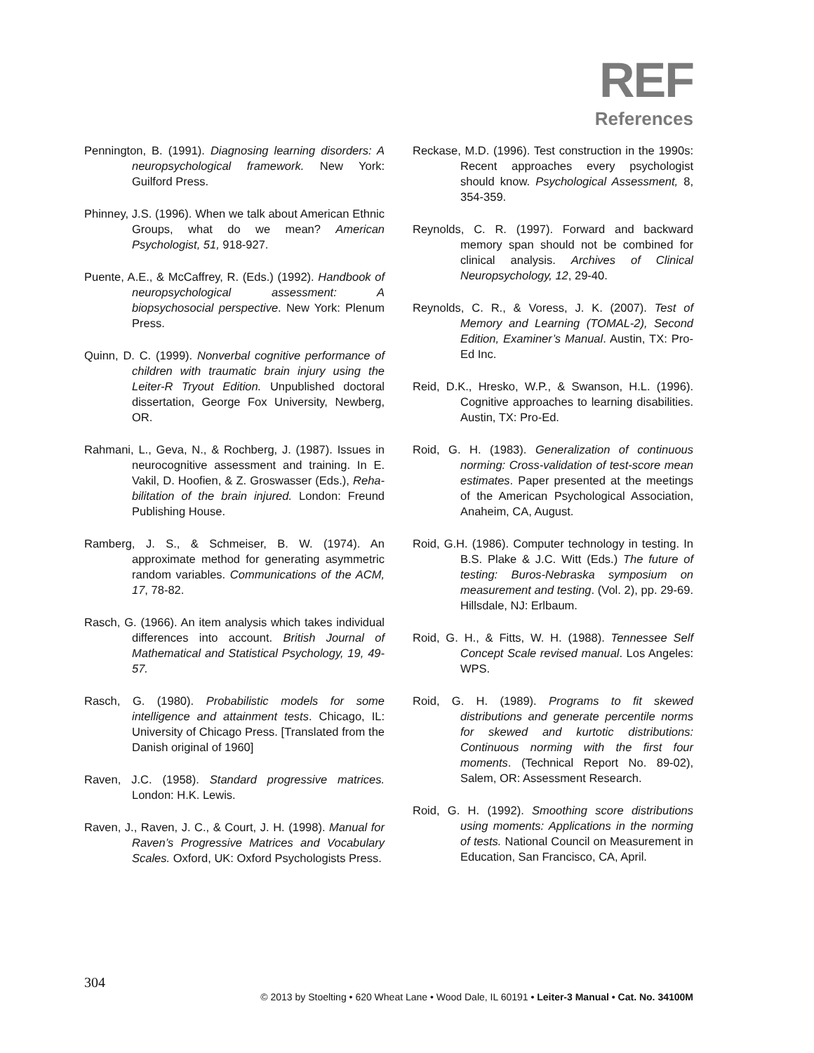REF
References
Pennington, B. (1991). Diagnosing learning disorders: A neuropsychological framework. New York: Guilford Press.
Phinney, J.S. (1996). When we talk about American Ethnic Groups, what do we mean? American Psychologist, 51, 918-927.
Puente, A.E., & McCaffrey, R. (Eds.) (1992). Handbook of neuropsychological assessment: A biopsychosocial perspective. New York: Plenum Press.
Quinn, D. C. (1999). Nonverbal cognitive performance of children with traumatic brain injury using the Leiter-R Tryout Edition. Unpublished doctoral dissertation, George Fox University, Newberg, OR.
Rahmani, L., Geva, N., & Rochberg, J. (1987). Issues in neurocognitive assessment and training. In E. Vakil, D. Hoofien, & Z. Groswasser (Eds.), Reha- bilitation of the brain injured. London: Freund Publishing House.
Ramberg, J. S., & Schmeiser, B. W. (1974). An approximate method for generating asymmetric random variables. Communications of the ACM, 17, 78-82.
Rasch, G. (1966). An item analysis which takes individual differences into account. British Journal of Mathematical and Statistical Psychology, 19, 49-57.
Rasch, G. (1980). Probabilistic models for some intelligence and attainment tests. Chicago, IL: University of Chicago Press. [Translated from the Danish original of 1960]
Raven, J.C. (1958). Standard progressive matrices. London: H.K. Lewis.
Raven, J., Raven, J. C., & Court, J. H. (1998). Manual for Raven’s Progressive Matrices and Vocabulary Scales. Oxford, UK: Oxford Psychologists Press.
Reckase, M.D. (1996). Test construction in the 1990s: Recent approaches every psychologist should know. Psychological Assessment, 8, 354-359.
Reynolds, C. R. (1997). Forward and backward memory span should not be combined for clinical analysis. Archives of Clinical Neuropsychology, 12, 29-40.
Reynolds, C. R., & Voress, J. K. (2007). Test of Memory and Learning (TOMAL-2), Second Edition, Examiner’s Manual. Austin, TX: Pro-Ed Inc.
Reid, D.K., Hresko, W.P., & Swanson, H.L. (1996). Cognitive approaches to learning disabilities. Austin, TX: Pro-Ed.
Roid, G. H. (1983). Generalization of continuous norming: Cross-validation of test-score mean estimates. Paper presented at the meetings of the American Psychological Association, Anaheim, CA, August.
Roid, G.H. (1986). Computer technology in testing. In B.S. Plake & J.C. Witt (Eds.) The future of testing: Buros-Nebraska symposium on measurement and testing. (Vol. 2), pp. 29-69. Hillsdale, NJ: Erlbaum.
Roid, G. H., & Fitts, W. H. (1988). Tennessee Self Concept Scale revised manual. Los Angeles: WPS.
Roid, G. H. (1989). Programs to fit skewed distributions and generate percentile norms for skewed and kurtotic distributions: Continuous norming with the first four moments. (Technical Report No. 89-02), Salem, OR: Assessment Research.
Roid, G. H. (1992). Smoothing score distributions using moments: Applications in the norming of tests. National Council on Measurement in Education, San Francisco, CA, April.
304
© 2013 by Stoelting • 620 Wheat Lane • Wood Dale, IL 60191 • Leiter-3 Manual • Cat. No. 34100M